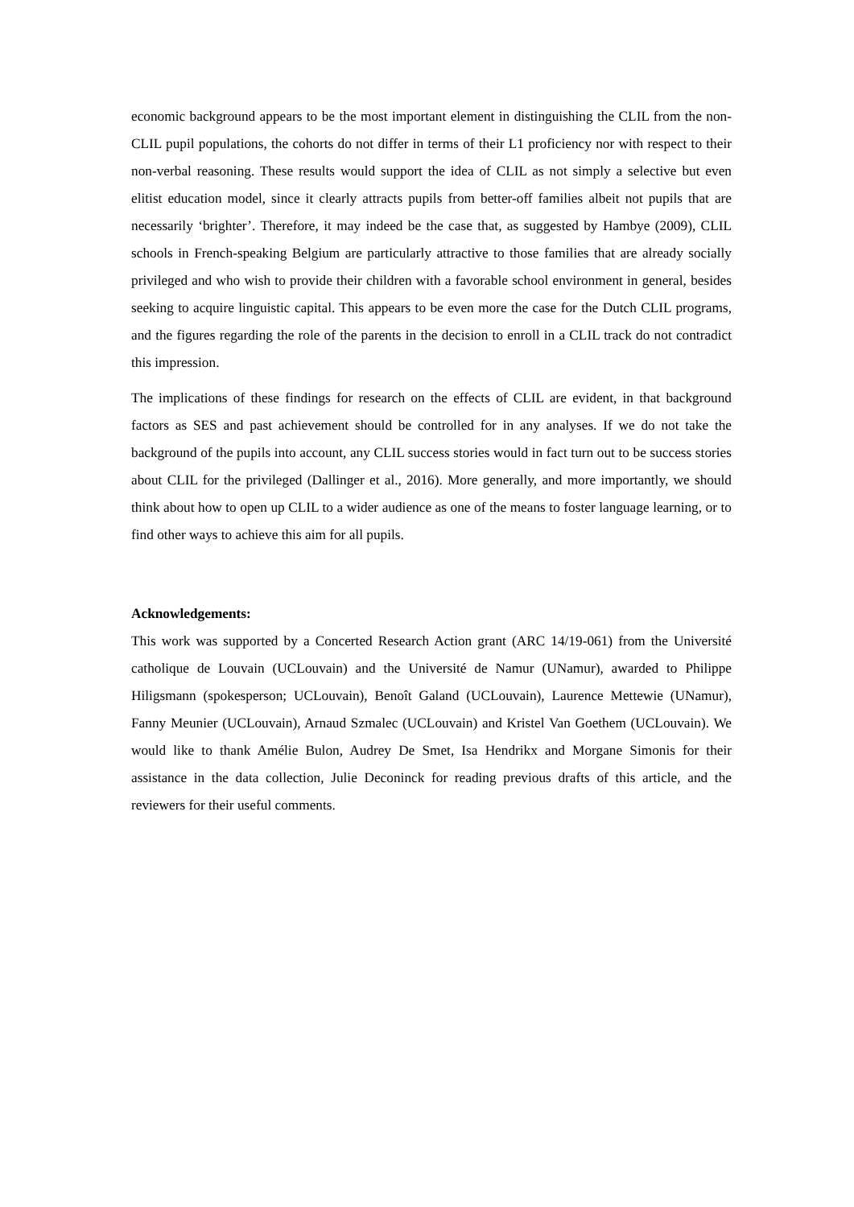economic background appears to be the most important element in distinguishing the CLIL from the non-CLIL pupil populations, the cohorts do not differ in terms of their L1 proficiency nor with respect to their non-verbal reasoning. These results would support the idea of CLIL as not simply a selective but even elitist education model, since it clearly attracts pupils from better-off families albeit not pupils that are necessarily ‘brighter’. Therefore, it may indeed be the case that, as suggested by Hambye (2009), CLIL schools in French-speaking Belgium are particularly attractive to those families that are already socially privileged and who wish to provide their children with a favorable school environment in general, besides seeking to acquire linguistic capital. This appears to be even more the case for the Dutch CLIL programs, and the figures regarding the role of the parents in the decision to enroll in a CLIL track do not contradict this impression.
The implications of these findings for research on the effects of CLIL are evident, in that background factors as SES and past achievement should be controlled for in any analyses. If we do not take the background of the pupils into account, any CLIL success stories would in fact turn out to be success stories about CLIL for the privileged (Dallinger et al., 2016). More generally, and more importantly, we should think about how to open up CLIL to a wider audience as one of the means to foster language learning, or to find other ways to achieve this aim for all pupils.
Acknowledgements:
This work was supported by a Concerted Research Action grant (ARC 14/19-061) from the Université catholique de Louvain (UCLouvain) and the Université de Namur (UNamur), awarded to Philippe Hiligsmann (spokesperson; UCLouvain), Benoît Galand (UCLouvain), Laurence Mettewie (UNamur), Fanny Meunier (UCLouvain), Arnaud Szmalec (UCLouvain) and Kristel Van Goethem (UCLouvain). We would like to thank Amélie Bulon, Audrey De Smet, Isa Hendrikx and Morgane Simonis for their assistance in the data collection, Julie Deconinck for reading previous drafts of this article, and the reviewers for their useful comments.